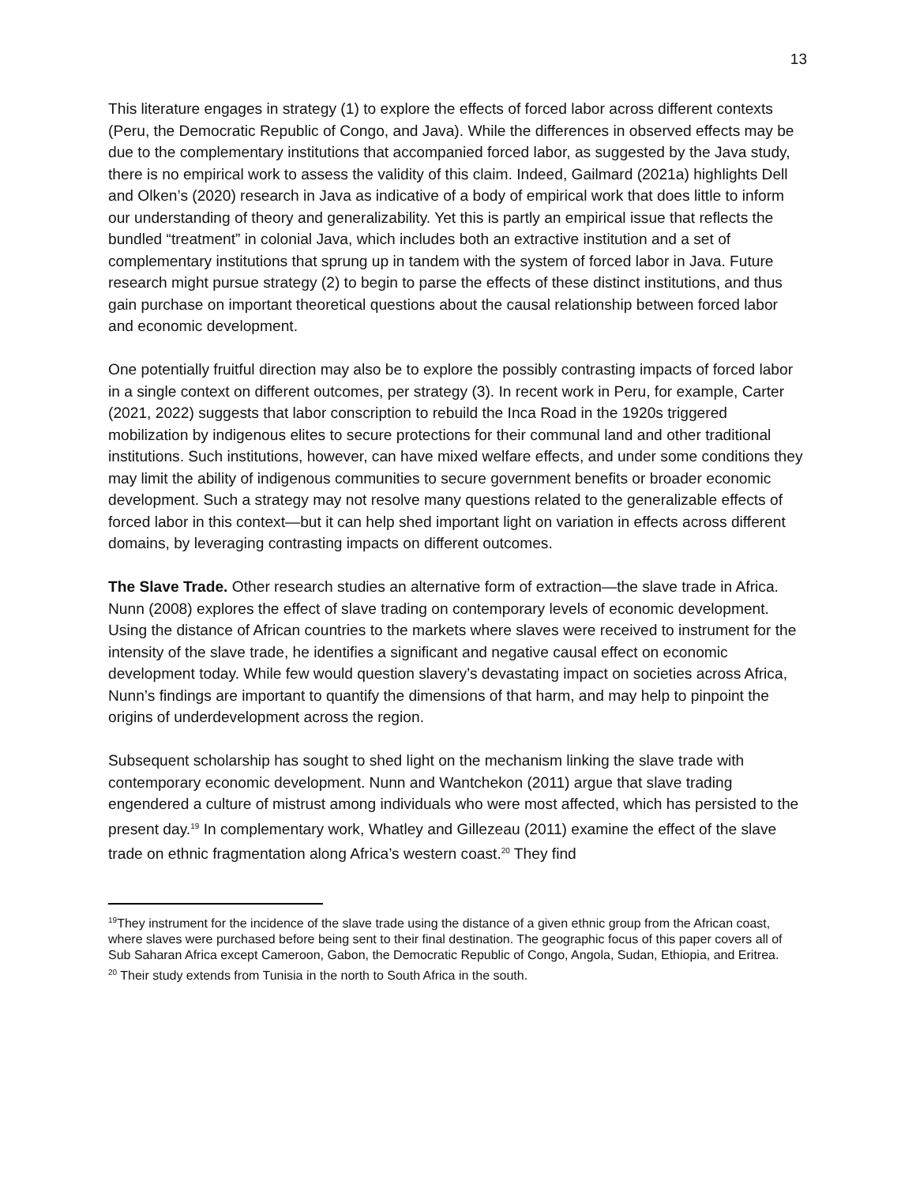13
This literature engages in strategy (1) to explore the effects of forced labor across different contexts (Peru, the Democratic Republic of Congo, and Java). While the differences in observed effects may be due to the complementary institutions that accompanied forced labor, as suggested by the Java study, there is no empirical work to assess the validity of this claim. Indeed, Gailmard (2021a) highlights Dell and Olken’s (2020) research in Java as indicative of a body of empirical work that does little to inform our understanding of theory and generalizability. Yet this is partly an empirical issue that reflects the bundled “treatment” in colonial Java, which includes both an extractive institution and a set of complementary institutions that sprung up in tandem with the system of forced labor in Java. Future research might pursue strategy (2) to begin to parse the effects of these distinct institutions, and thus gain purchase on important theoretical questions about the causal relationship between forced labor and economic development.
One potentially fruitful direction may also be to explore the possibly contrasting impacts of forced labor in a single context on different outcomes, per strategy (3). In recent work in Peru, for example, Carter (2021, 2022) suggests that labor conscription to rebuild the Inca Road in the 1920s triggered mobilization by indigenous elites to secure protections for their communal land and other traditional institutions. Such institutions, however, can have mixed welfare effects, and under some conditions they may limit the ability of indigenous communities to secure government benefits or broader economic development. Such a strategy may not resolve many questions related to the generalizable effects of forced labor in this context—but it can help shed important light on variation in effects across different domains, by leveraging contrasting impacts on different outcomes.
The Slave Trade. Other research studies an alternative form of extraction—the slave trade in Africa. Nunn (2008) explores the effect of slave trading on contemporary levels of economic development. Using the distance of African countries to the markets where slaves were received to instrument for the intensity of the slave trade, he identifies a significant and negative causal effect on economic development today. While few would question slavery’s devastating impact on societies across Africa, Nunn’s findings are important to quantify the dimensions of that harm, and may help to pinpoint the origins of underdevelopment across the region.
Subsequent scholarship has sought to shed light on the mechanism linking the slave trade with contemporary economic development. Nunn and Wantchekon (2011) argue that slave trading engendered a culture of mistrust among individuals who were most affected, which has persisted to the present day.<sup>19</sup> In complementary work, Whatley and Gillezeau (2011) examine the effect of the slave trade on ethnic fragmentation along Africa’s western coast.<sup>20</sup> They find
<sup>19</sup> They instrument for the incidence of the slave trade using the distance of a given ethnic group from the African coast, where slaves were purchased before being sent to their final destination. The geographic focus of this paper covers all of Sub Saharan Africa except Cameroon, Gabon, the Democratic Republic of Congo, Angola, Sudan, Ethiopia, and Eritrea.
<sup>20</sup> Their study extends from Tunisia in the north to South Africa in the south.